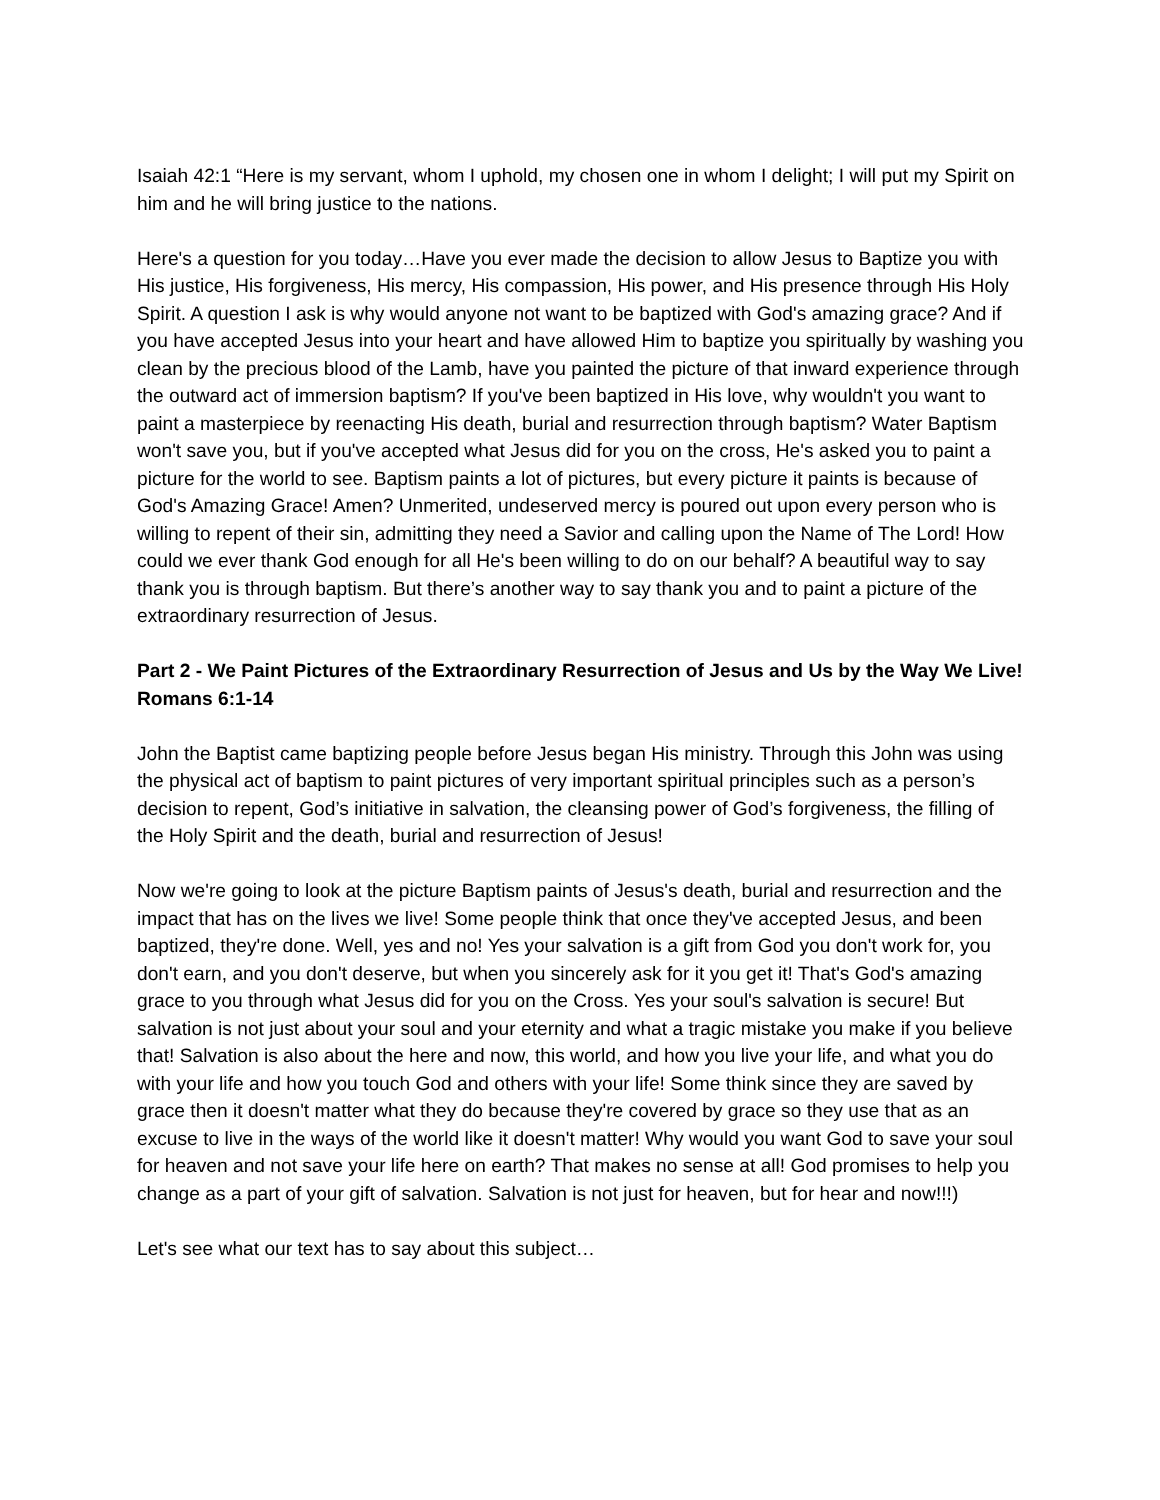Isaiah 42:1 “Here is my servant, whom I uphold, my chosen one in whom I delight; I will put my Spirit on him and he will bring justice to the nations.
Here's a question for you today…Have you ever made the decision to allow Jesus to Baptize you with His justice, His forgiveness, His mercy, His compassion, His power, and His presence through His Holy Spirit. A question I ask is why would anyone not want to be baptized with God's amazing grace? And if you have accepted Jesus into your heart and have allowed Him to baptize you spiritually by washing you clean by the precious blood of the Lamb, have you painted the picture of that inward experience through the outward act of immersion baptism? If you've been baptized in His love, why wouldn't you want to paint a masterpiece by reenacting His death, burial and resurrection through baptism? Water Baptism won't save you, but if you've accepted what Jesus did for you on the cross, He's asked you to paint a picture for the world to see. Baptism paints a lot of pictures, but every picture it paints is because of God's Amazing Grace! Amen? Unmerited, undeserved mercy is poured out upon every person who is willing to repent of their sin, admitting they need a Savior and calling upon the Name of The Lord! How could we ever thank God enough for all He's been willing to do on our behalf? A beautiful way to say thank you is through baptism. But there’s another way to say thank you and to paint a picture of the extraordinary resurrection of Jesus.
Part 2 - We Paint Pictures of the Extraordinary Resurrection of Jesus and Us by the Way We Live! Romans 6:1-14
John the Baptist came baptizing people before Jesus began His ministry. Through this John was using the physical act of baptism to paint pictures of very important spiritual principles such as a person’s decision to repent, God’s initiative in salvation, the cleansing power of God’s forgiveness, the filling of the Holy Spirit and the death, burial and resurrection of Jesus!
Now we're going to look at the picture Baptism paints of Jesus's death, burial and resurrection and the impact that has on the lives we live! Some people think that once they've accepted Jesus, and been baptized, they're done. Well, yes and no! Yes your salvation is a gift from God you don't work for, you don't earn, and you don't deserve, but when you sincerely ask for it you get it! That's God's amazing grace to you through what Jesus did for you on the Cross. Yes your soul's salvation is secure! But salvation is not just about your soul and your eternity and what a tragic mistake you make if you believe that! Salvation is also about the here and now, this world, and how you live your life, and what you do with your life and how you touch God and others with your life! Some think since they are saved by grace then it doesn't matter what they do because they're covered by grace so they use that as an excuse to live in the ways of the world like it doesn't matter! Why would you want God to save your soul for heaven and not save your life here on earth? That makes no sense at all! God promises to help you change as a part of your gift of salvation. Salvation is not just for heaven, but for hear and now!!!)
Let's see what our text has to say about this subject…